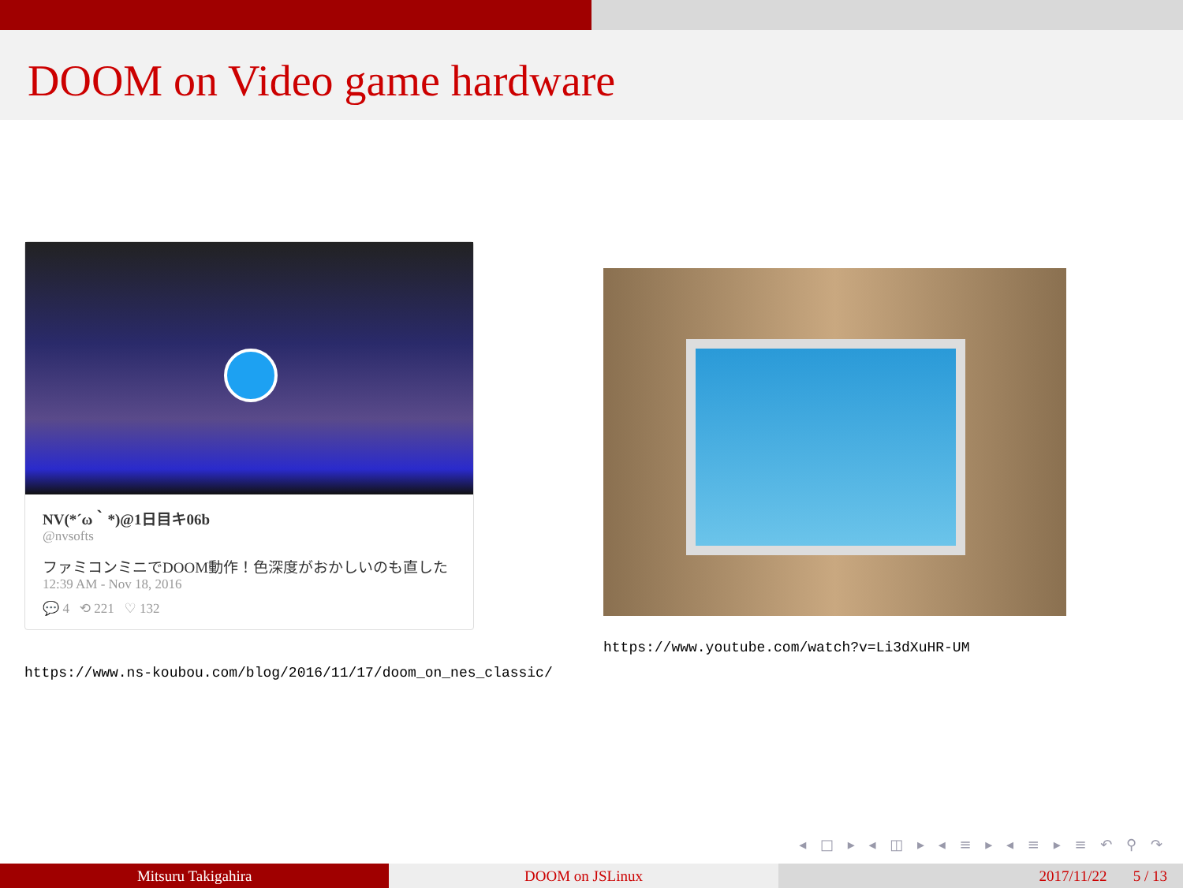DOOM on Video game hardware
NV(*´ω｀*)@1日目キ06b
@nvsofts
ファミコンミニでDOOM動作！色深度がおかしいのも直した
12:39 AM - Nov 18, 2016
💬 4 ⟲ 221 ♡ 132
https://www.ns-koubou.com/blog/2016/11/17/doom_on_nes_classic/
https://www.youtube.com/watch?v=Li3dXuHR-UM
◂ □ ▸ ◂ ◫ ▸ ◂ ≡ ▸ ◂ ≡ ▸ ≡ ↶ ⚲ ↷
Mitsuru Takigahira DOOM on JSLinux 2017/11/22 5 / 13